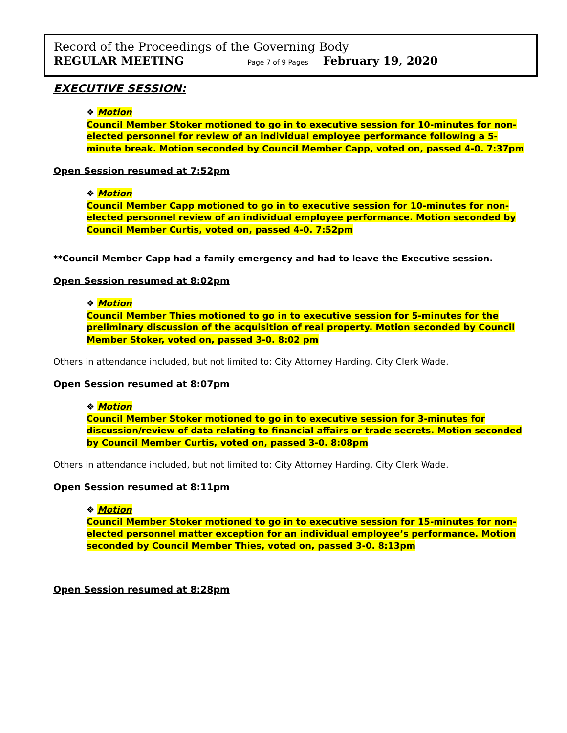Record of the Proceedings of the Governing Body
REGULAR MEETING Page 7 of 9 Pages February 19, 2020
EXECUTIVE SESSION:
❖ Motion
Council Member Stoker motioned to go in to executive session for 10-minutes for non-elected personnel for review of an individual employee performance following a 5-minute break. Motion seconded by Council Member Capp, voted on, passed 4-0. 7:37pm
Open Session resumed at 7:52pm
❖ Motion
Council Member Capp motioned to go in to executive session for 10-minutes for non-elected personnel review of an individual employee performance. Motion seconded by Council Member Curtis, voted on, passed 4-0. 7:52pm
**Council Member Capp had a family emergency and had to leave the Executive session.
Open Session resumed at 8:02pm
❖ Motion
Council Member Thies motioned to go in to executive session for 5-minutes for the preliminary discussion of the acquisition of real property. Motion seconded by Council Member Stoker, voted on, passed 3-0. 8:02 pm
Others in attendance included, but not limited to: City Attorney Harding, City Clerk Wade.
Open Session resumed at 8:07pm
❖ Motion
Council Member Stoker motioned to go in to executive session for 3-minutes for discussion/review of data relating to financial affairs or trade secrets. Motion seconded by Council Member Curtis, voted on, passed 3-0. 8:08pm
Others in attendance included, but not limited to: City Attorney Harding, City Clerk Wade.
Open Session resumed at 8:11pm
❖ Motion
Council Member Stoker motioned to go in to executive session for 15-minutes for non-elected personnel matter exception for an individual employee’s performance. Motion seconded by Council Member Thies, voted on, passed 3-0. 8:13pm
Open Session resumed at 8:28pm